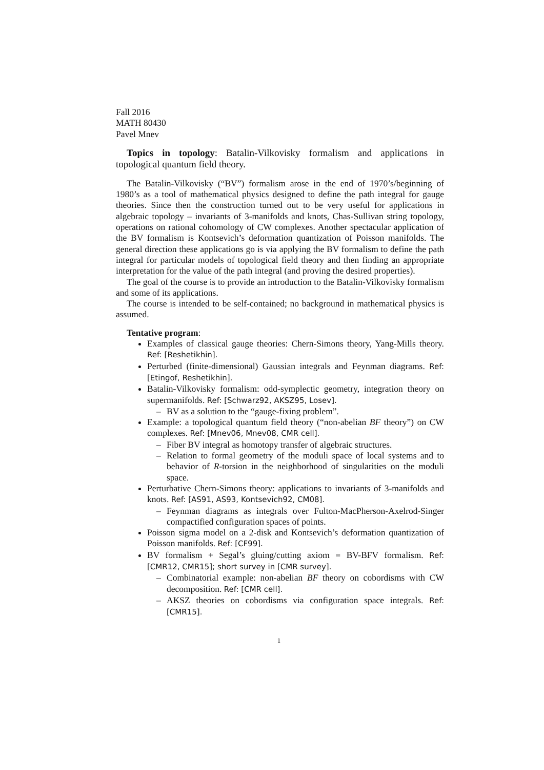Fall 2016
MATH 80430
Pavel Mnev
Topics in topology: Batalin-Vilkovisky formalism and applications in topological quantum field theory.
The Batalin-Vilkovisky (“BV”) formalism arose in the end of 1970’s/beginning of 1980’s as a tool of mathematical physics designed to define the path integral for gauge theories. Since then the construction turned out to be very useful for applications in algebraic topology – invariants of 3-manifolds and knots, Chas-Sullivan string topology, operations on rational cohomology of CW complexes. Another spectacular application of the BV formalism is Kontsevich’s deformation quantization of Poisson manifolds. The general direction these applications go is via applying the BV formalism to define the path integral for particular models of topological field theory and then finding an appropriate interpretation for the value of the path integral (and proving the desired properties).
The goal of the course is to provide an introduction to the Batalin-Vilkovisky formalism and some of its applications.
The course is intended to be self-contained; no background in mathematical physics is assumed.
Tentative program:
Examples of classical gauge theories: Chern-Simons theory, Yang-Mills theory. Ref: [Reshetikhin].
Perturbed (finite-dimensional) Gaussian integrals and Feynman diagrams. Ref: [Etingof, Reshetikhin].
Batalin-Vilkovisky formalism: odd-symplectic geometry, integration theory on supermanifolds. Ref: [Schwarz92, AKSZ95, Losev].
– BV as a solution to the “gauge-fixing problem”.
Example: a topological quantum field theory (“non-abelian BF theory”) on CW complexes. Ref: [Mnev06, Mnev08, CMR cell].
– Fiber BV integral as homotopy transfer of algebraic structures.
– Relation to formal geometry of the moduli space of local systems and to behavior of R-torsion in the neighborhood of singularities on the moduli space.
Perturbative Chern-Simons theory: applications to invariants of 3-manifolds and knots. Ref: [AS91, AS93, Kontsevich92, CM08].
– Feynman diagrams as integrals over Fulton-MacPherson-Axelrod-Singer compactified configuration spaces of points.
Poisson sigma model on a 2-disk and Kontsevich’s deformation quantization of Poisson manifolds. Ref: [CF99].
BV formalism + Segal’s gluing/cutting axiom = BV-BFV formalism. Ref: [CMR12, CMR15]; short survey in [CMR survey].
– Combinatorial example: non-abelian BF theory on cobordisms with CW decomposition. Ref: [CMR cell].
– AKSZ theories on cobordisms via configuration space integrals. Ref: [CMR15].
1